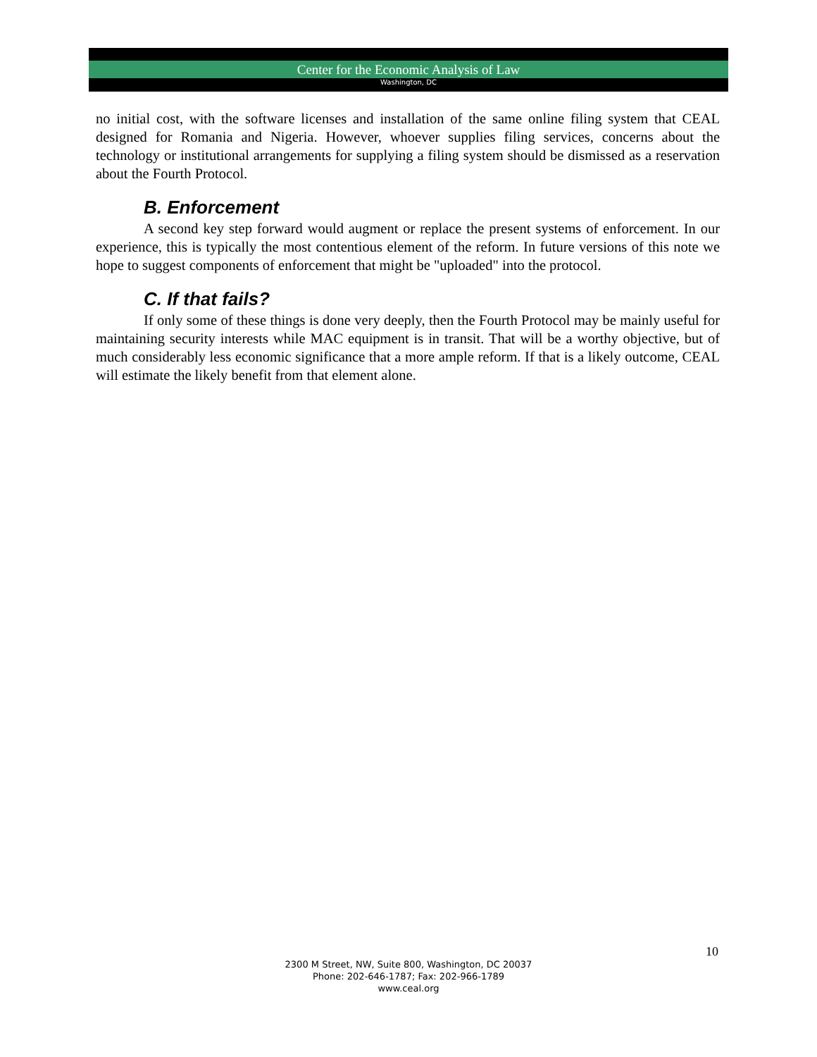Center for the Economic Analysis of Law
Washington, DC
no initial cost, with the software licenses and installation of the same online filing system that CEAL designed for Romania and Nigeria. However, whoever supplies filing services, concerns about the technology or institutional arrangements for supplying a filing system should be dismissed as a reservation about the Fourth Protocol.
B. Enforcement
A second key step forward would augment or replace the present systems of enforcement. In our experience, this is typically the most contentious element of the reform. In future versions of this note we hope to suggest components of enforcement that might be "uploaded" into the protocol.
C. If that fails?
If only some of these things is done very deeply, then the Fourth Protocol may be mainly useful for maintaining security interests while MAC equipment is in transit. That will be a worthy objective, but of much considerably less economic significance that a more ample reform. If that is a likely outcome, CEAL will estimate the likely benefit from that element alone.
10
2300 M Street, NW, Suite 800, Washington, DC 20037
Phone: 202-646-1787; Fax: 202-966-1789
www.ceal.org